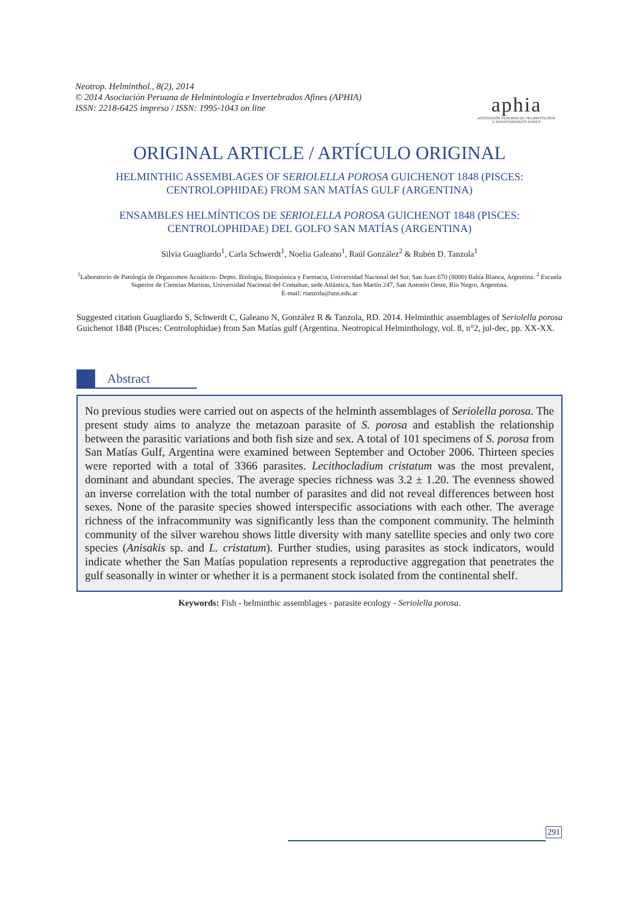Neotrop. Helminthol., 8(2), 2014
© 2014 Asociación Peruana de Helmintología e Invertebrados Afines (APHIA)
ISSN: 2218-6425 impreso / ISSN: 1995-1043 on line
aphia
ASOCIACIÓN PERUANA DE HELMINTOLOGÍA
E INVERTEBRADOS AFINES
ORIGINAL ARTICLE / ARTÍCULO ORIGINAL
HELMINTHIC ASSEMBLAGES OF SERIOLELLA POROSA GUICHENOT 1848 (PISCES: CENTROLOPHIDAE) FROM SAN MATÍAS GULF (ARGENTINA)
ENSAMBLES HELMÍNTICOS DE SERIOLELLA POROSA GUICHENOT 1848 (PISCES: CENTROLOPHIDAE) DEL GOLFO SAN MATÍAS (ARGENTINA)
Silvia Guagliardo<sup>1</sup>, Carla Schwerdt<sup>1</sup>, Noelia Galeano<sup>1</sup>, Raúl González<sup>2</sup> & Rubén D. Tanzola<sup>1</sup>
<sup>1</sup> Laboratorio de Patología de Organismos Acuáticos- Depto. Biología, Bioquímica y Farmacia, Universidad Nacional del Sur, San Juan 670 (8000) Bahía Blanca, Argentina. <sup>2</sup> Escuela Superior de Ciencias Marinas, Universidad Nacional del Comahue, sede Atlántica, San Martín 247, San Antonio Oeste, Río Negro, Argentina.
E-mail: rtanzola@uns.edu.ar
Suggested citation Guagliardo S, Schwerdt C, Galeano N, González R & Tanzola, RD. 2014. Helminthic assemblages of Seriolella porosa Guichenot 1848 (Pisces: Centrolophidae) from San Matías gulf (Argentina. Neotropical Helminthology, vol. 8, n°2, jul-dec, pp. XX-XX.
Abstract
No previous studies were carried out on aspects of the helminth assemblages of Seriolella porosa. The present study aims to analyze the metazoan parasite of S. porosa and establish the relationship between the parasitic variations and both fish size and sex. A total of 101 specimens of S. porosa from San Matías Gulf, Argentina were examined between September and October 2006. Thirteen species were reported with a total of 3366 parasites. Lecithocladium cristatum was the most prevalent, dominant and abundant species. The average species richness was 3.2 ± 1.20. The evenness showed an inverse correlation with the total number of parasites and did not reveal differences between host sexes. None of the parasite species showed interspecific associations with each other. The average richness of the infracommunity was significantly less than the component community. The helminth community of the silver warehou shows little diversity with many satellite species and only two core species (Anisakis sp. and L. cristatum). Further studies, using parasites as stock indicators, would indicate whether the San Matías population represents a reproductive aggregation that penetrates the gulf seasonally in winter or whether it is a permanent stock isolated from the continental shelf.
Keywords: Fish - helminthic assemblages - parasite ecology - Seriolella porosa.
291